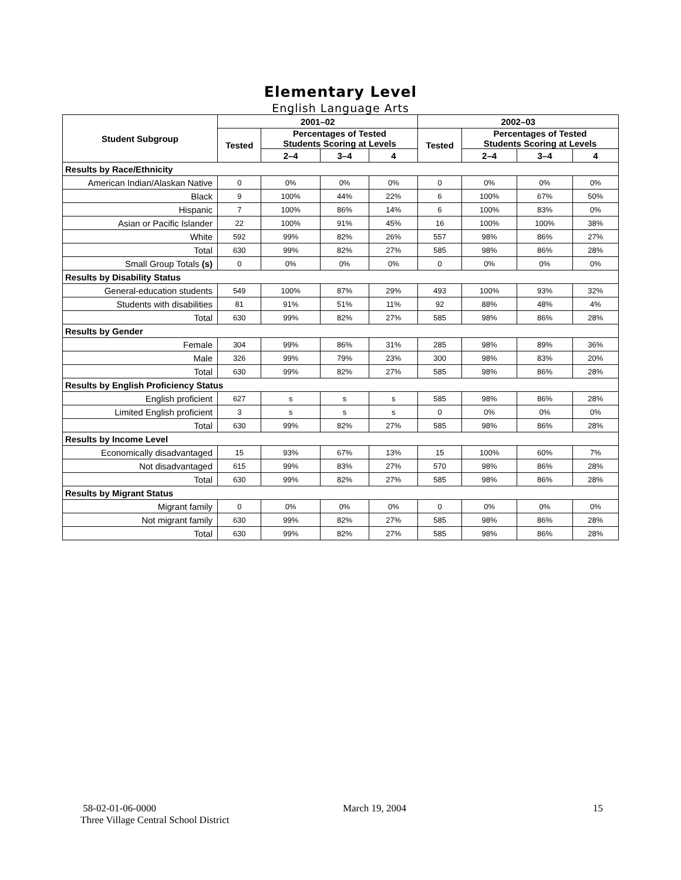Elementary Level
English Language Arts
| Student Subgroup | 2001–02 | | | | 2002–03 | | | |
| --- | --- | --- | --- | --- | --- | --- | --- | --- |
| | Tested | Percentages of Tested Students Scoring at Levels | | | Tested | Percentages of Tested Students Scoring at Levels | | |
| | | 2–4 | 3–4 | 4 | | 2–4 | 3–4 | 4 |
| Results by Race/Ethnicity | | | | | | | | |
| American Indian/Alaskan Native | 0 | 0% | 0% | 0% | 0 | 0% | 0% | 0% |
| Black | 9 | 100% | 44% | 22% | 6 | 100% | 67% | 50% |
| Hispanic | 7 | 100% | 86% | 14% | 6 | 100% | 83% | 0% |
| Asian or Pacific Islander | 22 | 100% | 91% | 45% | 16 | 100% | 100% | 38% |
| White | 592 | 99% | 82% | 26% | 557 | 98% | 86% | 27% |
| Total | 630 | 99% | 82% | 27% | 585 | 98% | 86% | 28% |
| Small Group Totals (s) | 0 | 0% | 0% | 0% | 0 | 0% | 0% | 0% |
| Results by Disability Status | | | | | | | | |
| General-education students | 549 | 100% | 87% | 29% | 493 | 100% | 93% | 32% |
| Students with disabilities | 81 | 91% | 51% | 11% | 92 | 88% | 48% | 4% |
| Total | 630 | 99% | 82% | 27% | 585 | 98% | 86% | 28% |
| Results by Gender | | | | | | | | |
| Female | 304 | 99% | 86% | 31% | 285 | 98% | 89% | 36% |
| Male | 326 | 99% | 79% | 23% | 300 | 98% | 83% | 20% |
| Total | 630 | 99% | 82% | 27% | 585 | 98% | 86% | 28% |
| Results by English Proficiency Status | | | | | | | | |
| English proficient | 627 | s | s | s | 585 | 98% | 86% | 28% |
| Limited English proficient | 3 | s | s | s | 0 | 0% | 0% | 0% |
| Total | 630 | 99% | 82% | 27% | 585 | 98% | 86% | 28% |
| Results by Income Level | | | | | | | | |
| Economically disadvantaged | 15 | 93% | 67% | 13% | 15 | 100% | 60% | 7% |
| Not disadvantaged | 615 | 99% | 83% | 27% | 570 | 98% | 86% | 28% |
| Total | 630 | 99% | 82% | 27% | 585 | 98% | 86% | 28% |
| Results by Migrant Status | | | | | | | | |
| Migrant family | 0 | 0% | 0% | 0% | 0 | 0% | 0% | 0% |
| Not migrant family | 630 | 99% | 82% | 27% | 585 | 98% | 86% | 28% |
| Total | 630 | 99% | 82% | 27% | 585 | 98% | 86% | 28% |
58-02-01-06-0000 March 19, 2004 15
Three Village Central School District